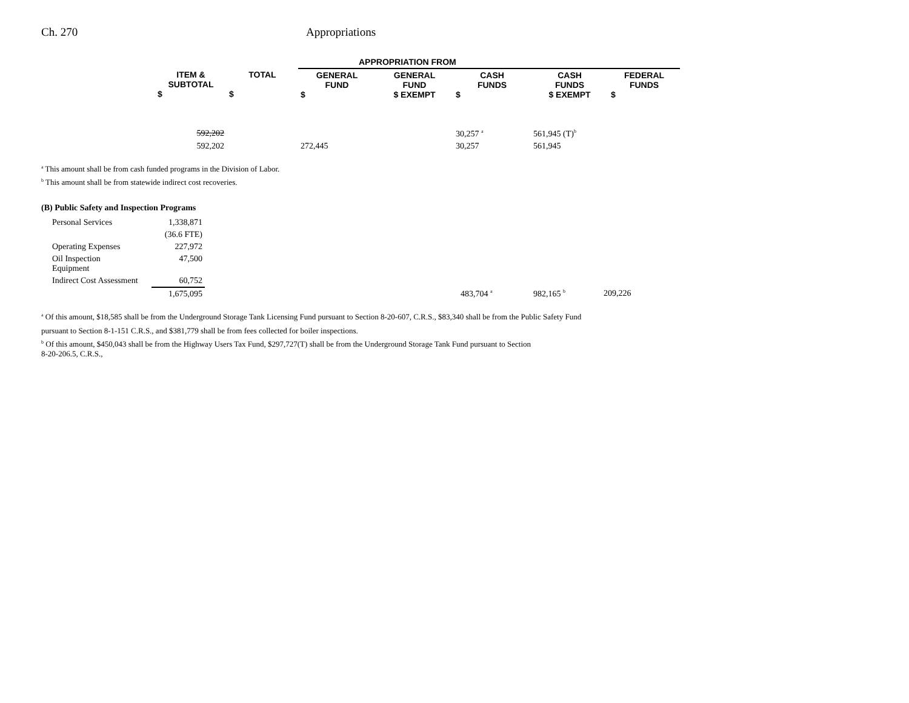Ch. 270 Appropriations
| | | | APPROPRIATION FROM | | | | |
| --- | --- | --- | --- | --- | --- | --- | --- |
| | ITEM & SUBTOTAL $ | TOTAL $ | GENERAL FUND $ | GENERAL FUND $ EXEMPT | CASH FUNDS $ | CASH FUNDS $ EXEMPT | FEDERAL FUNDS $ |
| | 592,202 | | | | 30,257 <sup>a</sup> | 561,945 (T)<sup>b</sup> | |
| | 592,202 | | 272,445 | | 30,257 | 561,945 | |
<sup>a</sup> This amount shall be from cash funded programs in the Division of Labor.
<sup>b</sup> This amount shall be from statewide indirect cost recoveries.
(B) Public Safety and Inspection Programs
| Personal Services | 1,338,871 | | | | |
| | (36.6 FTE) | | | | |
| Operating Expenses | 227,972 | | | | |
| Oil Inspection Equipment | 47,500 | | | | |
| Indirect Cost Assessment | 60,752 | | | | |
| | 1,675,095 | | 483,704 <sup>a</sup> | 982,165 <sup>b</sup> | 209,226 |
<sup>a</sup> Of this amount, $18,585 shall be from the Underground Storage Tank Licensing Fund pursuant to Section 8-20-607, C.R.S., $83,340 shall be from the Public Safety Fund
pursuant to Section 8-1-151 C.R.S., and $381,779 shall be from fees collected for boiler inspections.
<sup>b</sup> Of this amount, $450,043 shall be from the Highway Users Tax Fund, $297,727(T) shall be from the Underground Storage Tank Fund pursuant to Section
8-20-206.5, C.R.S.,